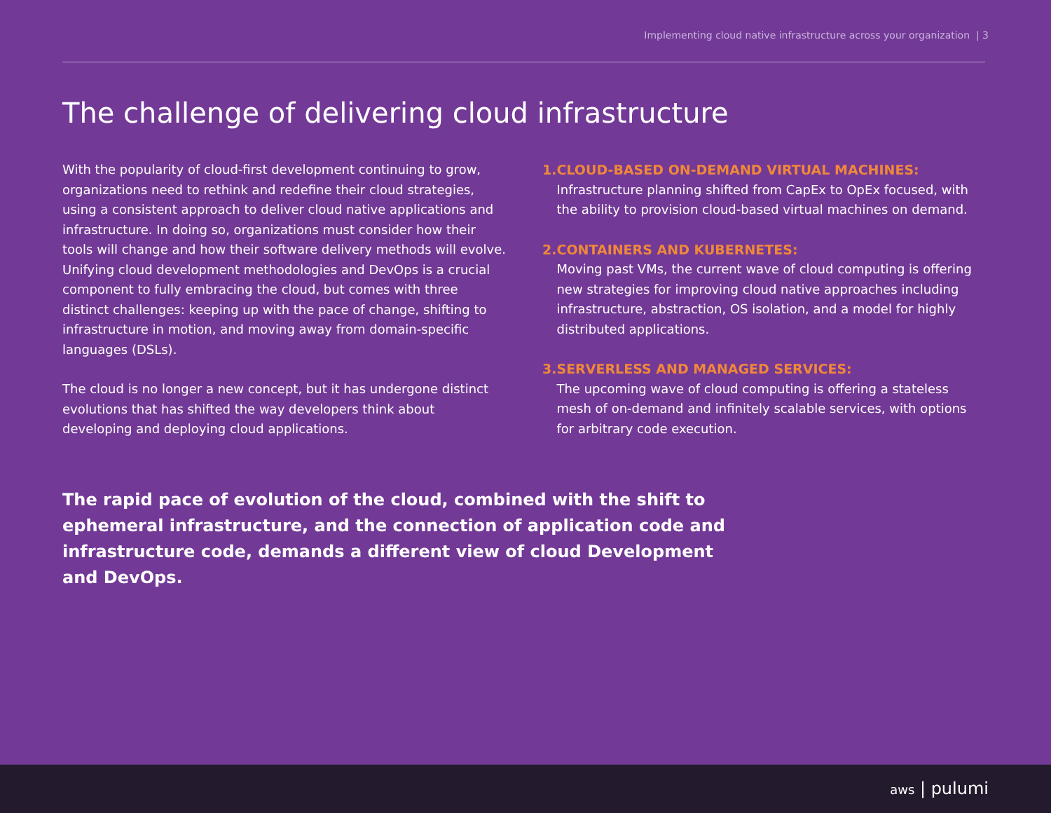Implementing cloud native infrastructure across your organization | 3
The challenge of delivering cloud infrastructure
With the popularity of cloud-first development continuing to grow, organizations need to rethink and redefine their cloud strategies, using a consistent approach to deliver cloud native applications and infrastructure. In doing so, organizations must consider how their tools will change and how their software delivery methods will evolve. Unifying cloud development methodologies and DevOps is a crucial component to fully embracing the cloud, but comes with three distinct challenges: keeping up with the pace of change, shifting to infrastructure in motion, and moving away from domain-specific languages (DSLs).
The cloud is no longer a new concept, but it has undergone distinct evolutions that has shifted the way developers think about developing and deploying cloud applications.
1. CLOUD-BASED ON-DEMAND VIRTUAL MACHINES:
Infrastructure planning shifted from CapEx to OpEx focused, with the ability to provision cloud-based virtual machines on demand.
2. CONTAINERS AND KUBERNETES:
Moving past VMs, the current wave of cloud computing is offering new strategies for improving cloud native approaches including infrastructure, abstraction, OS isolation, and a model for highly distributed applications.
3. SERVERLESS AND MANAGED SERVICES:
The upcoming wave of cloud computing is offering a stateless mesh of on-demand and infinitely scalable services, with options for arbitrary code execution.
The rapid pace of evolution of the cloud, combined with the shift to ephemeral infrastructure, and the connection of application code and infrastructure code, demands a different view of cloud Development and DevOps.
aws | pulumi